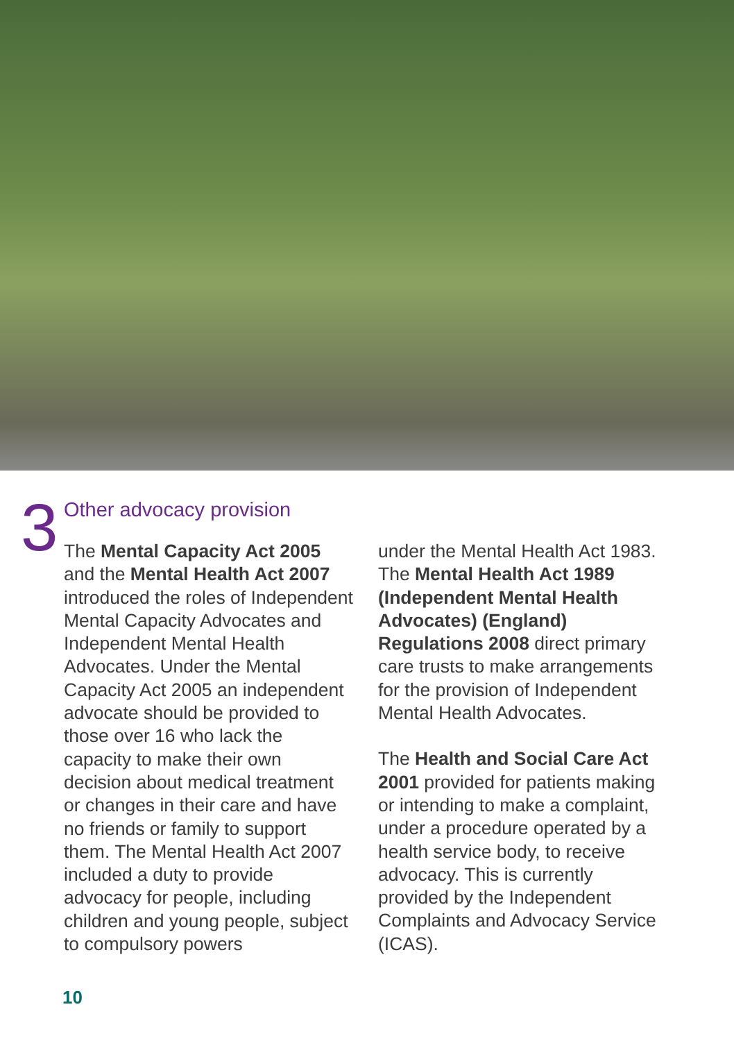3 Other advocacy provision
The Mental Capacity Act 2005 and the Mental Health Act 2007 introduced the roles of Independent Mental Capacity Advocates and Independent Mental Health Advocates. Under the Mental Capacity Act 2005 an independent advocate should be provided to those over 16 who lack the capacity to make their own decision about medical treatment or changes in their care and have no friends or family to support them. The Mental Health Act 2007 included a duty to provide advocacy for people, including children and young people, subject to compulsory powers
under the Mental Health Act 1983. The Mental Health Act 1989 (Independent Mental Health Advocates) (England) Regulations 2008 direct primary care trusts to make arrangements for the provision of Independent Mental Health Advocates.
The Health and Social Care Act 2001 provided for patients making or intending to make a complaint, under a procedure operated by a health service body, to receive advocacy. This is currently provided by the Independent Complaints and Advocacy Service (ICAS).
10